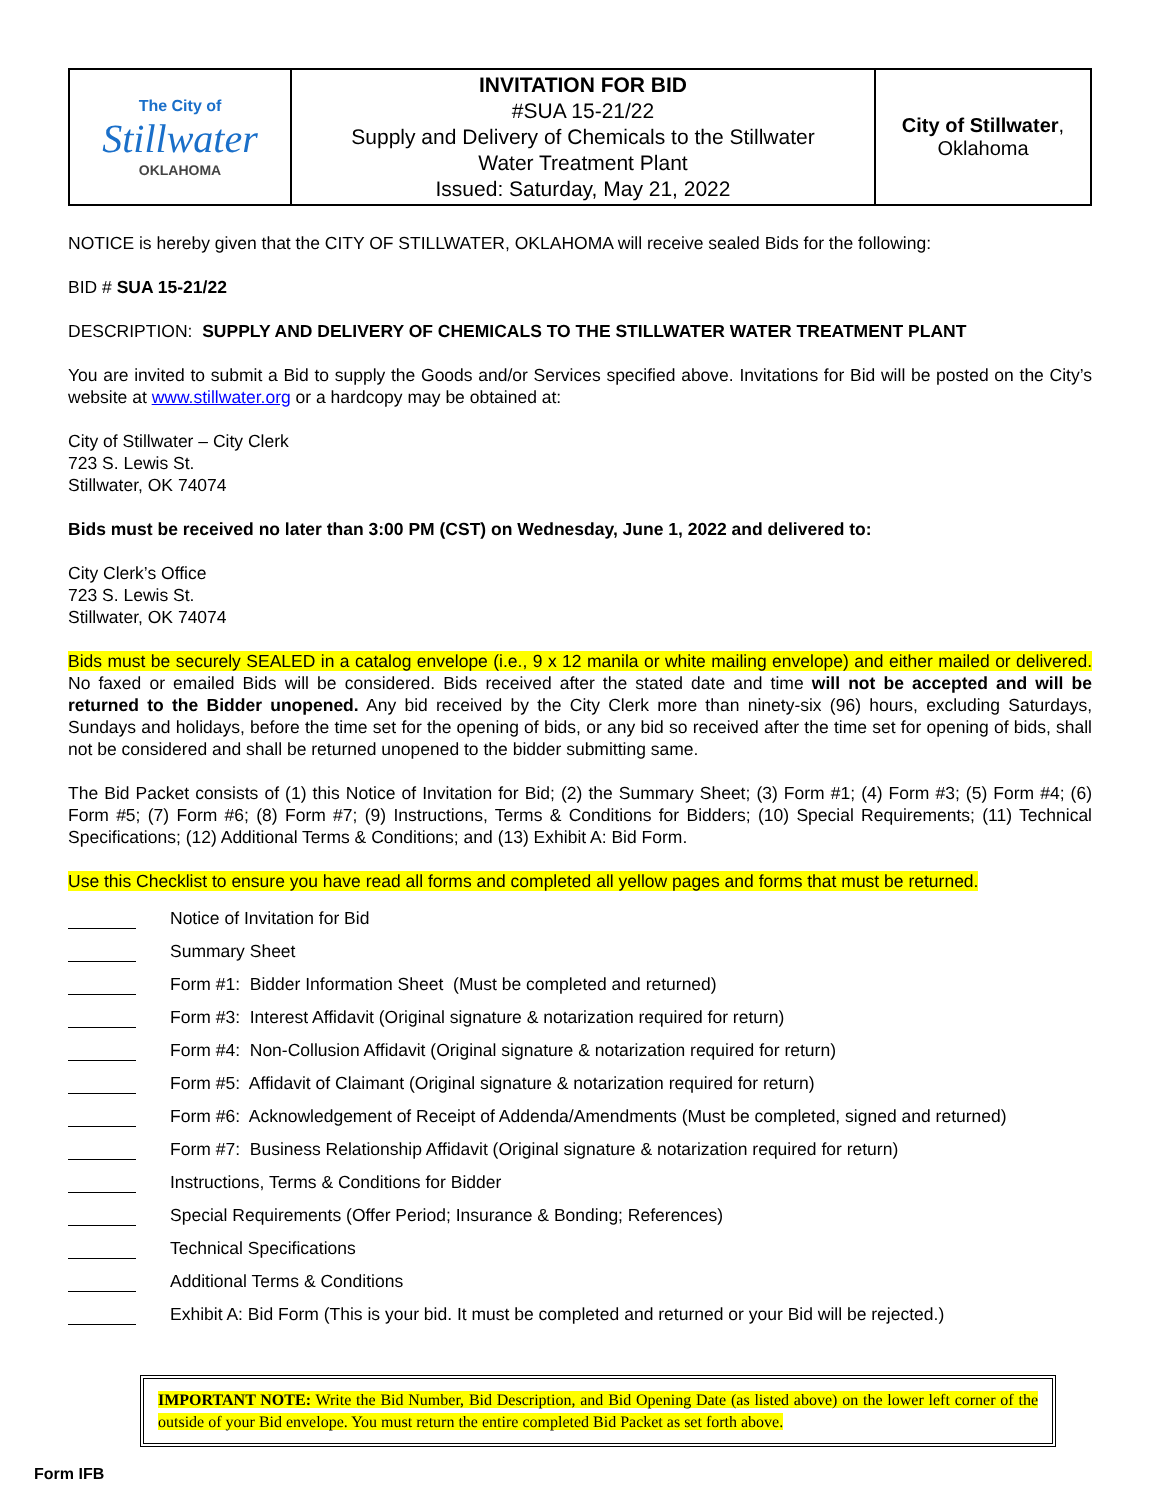| The City of Stillwater OKLAHOMA | INVITATION FOR BID #SUA 15-21/22 Supply and Delivery of Chemicals to the Stillwater Water Treatment Plant Issued: Saturday, May 21, 2022 | City of Stillwater , Oklahoma |
NOTICE is hereby given that the CITY OF STILLWATER, OKLAHOMA will receive sealed Bids for the following:
BID # SUA 15-21/22
DESCRIPTION: SUPPLY AND DELIVERY OF CHEMICALS TO THE STILLWATER WATER TREATMENT PLANT
You are invited to submit a Bid to supply the Goods and/or Services specified above. Invitations for Bid will be posted on the City’s website at www.stillwater.org or a hardcopy may be obtained at:
City of Stillwater – City Clerk
723 S. Lewis St.
Stillwater, OK 74074
Bids must be received no later than 3:00 PM (CST) on Wednesday, June 1, 2022 and delivered to:
City Clerk’s Office
723 S. Lewis St.
Stillwater, OK 74074
Bids must be securely SEALED in a catalog envelope (i.e., 9 x 12 manila or white mailing envelope) and either mailed or delivered. No faxed or emailed Bids will be considered. Bids received after the stated date and time will not be accepted and will be returned to the Bidder unopened. Any bid received by the City Clerk more than ninety-six (96) hours, excluding Saturdays, Sundays and holidays, before the time set for the opening of bids, or any bid so received after the time set for opening of bids, shall not be considered and shall be returned unopened to the bidder submitting same.
The Bid Packet consists of (1) this Notice of Invitation for Bid; (2) the Summary Sheet; (3) Form #1; (4) Form #3; (5) Form #4; (6) Form #5; (7) Form #6; (8) Form #7; (9) Instructions, Terms & Conditions for Bidders; (10) Special Requirements; (11) Technical Specifications; (12) Additional Terms & Conditions; and (13) Exhibit A: Bid Form.
Use this Checklist to ensure you have read all forms and completed all yellow pages and forms that must be returned.
Notice of Invitation for Bid
Summary Sheet
Form #1: Bidder Information Sheet (Must be completed and returned)
Form #3: Interest Affidavit (Original signature & notarization required for return)
Form #4: Non-Collusion Affidavit (Original signature & notarization required for return)
Form #5: Affidavit of Claimant (Original signature & notarization required for return)
Form #6: Acknowledgement of Receipt of Addenda/Amendments (Must be completed, signed and returned)
Form #7: Business Relationship Affidavit (Original signature & notarization required for return)
Instructions, Terms & Conditions for Bidder
Special Requirements (Offer Period; Insurance & Bonding; References)
Technical Specifications
Additional Terms & Conditions
Exhibit A: Bid Form (This is your bid. It must be completed and returned or your Bid will be rejected.)
IMPORTANT NOTE: Write the Bid Number, Bid Description, and Bid Opening Date (as listed above) on the lower left corner of the outside of your Bid envelope. You must return the entire completed Bid Packet as set forth above.
Form IFB